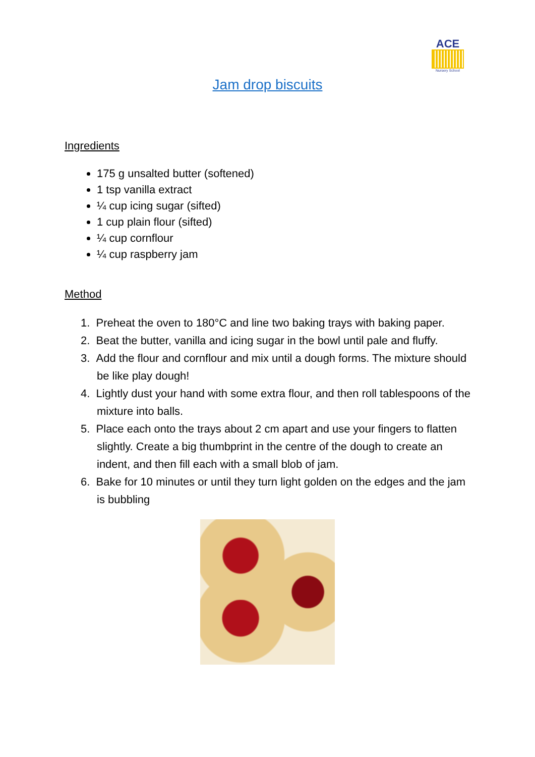ACE
Nursery School
Jam drop biscuits
Ingredients
175 g unsalted butter (softened)
1 tsp vanilla extract
¼ cup icing sugar (sifted)
1 cup plain flour (sifted)
¼ cup cornflour
¼ cup raspberry jam
Method
1. Preheat the oven to 180°C and line two baking trays with baking paper.
2. Beat the butter, vanilla and icing sugar in the bowl until pale and fluffy.
3. Add the flour and cornflour and mix until a dough forms. The mixture should be like play dough!
4. Lightly dust your hand with some extra flour, and then roll tablespoons of the mixture into balls.
5. Place each onto the trays about 2 cm apart and use your fingers to flatten slightly. Create a big thumbprint in the centre of the dough to create an indent, and then fill each with a small blob of jam.
6. Bake for 10 minutes or until they turn light golden on the edges and the jam is bubbling